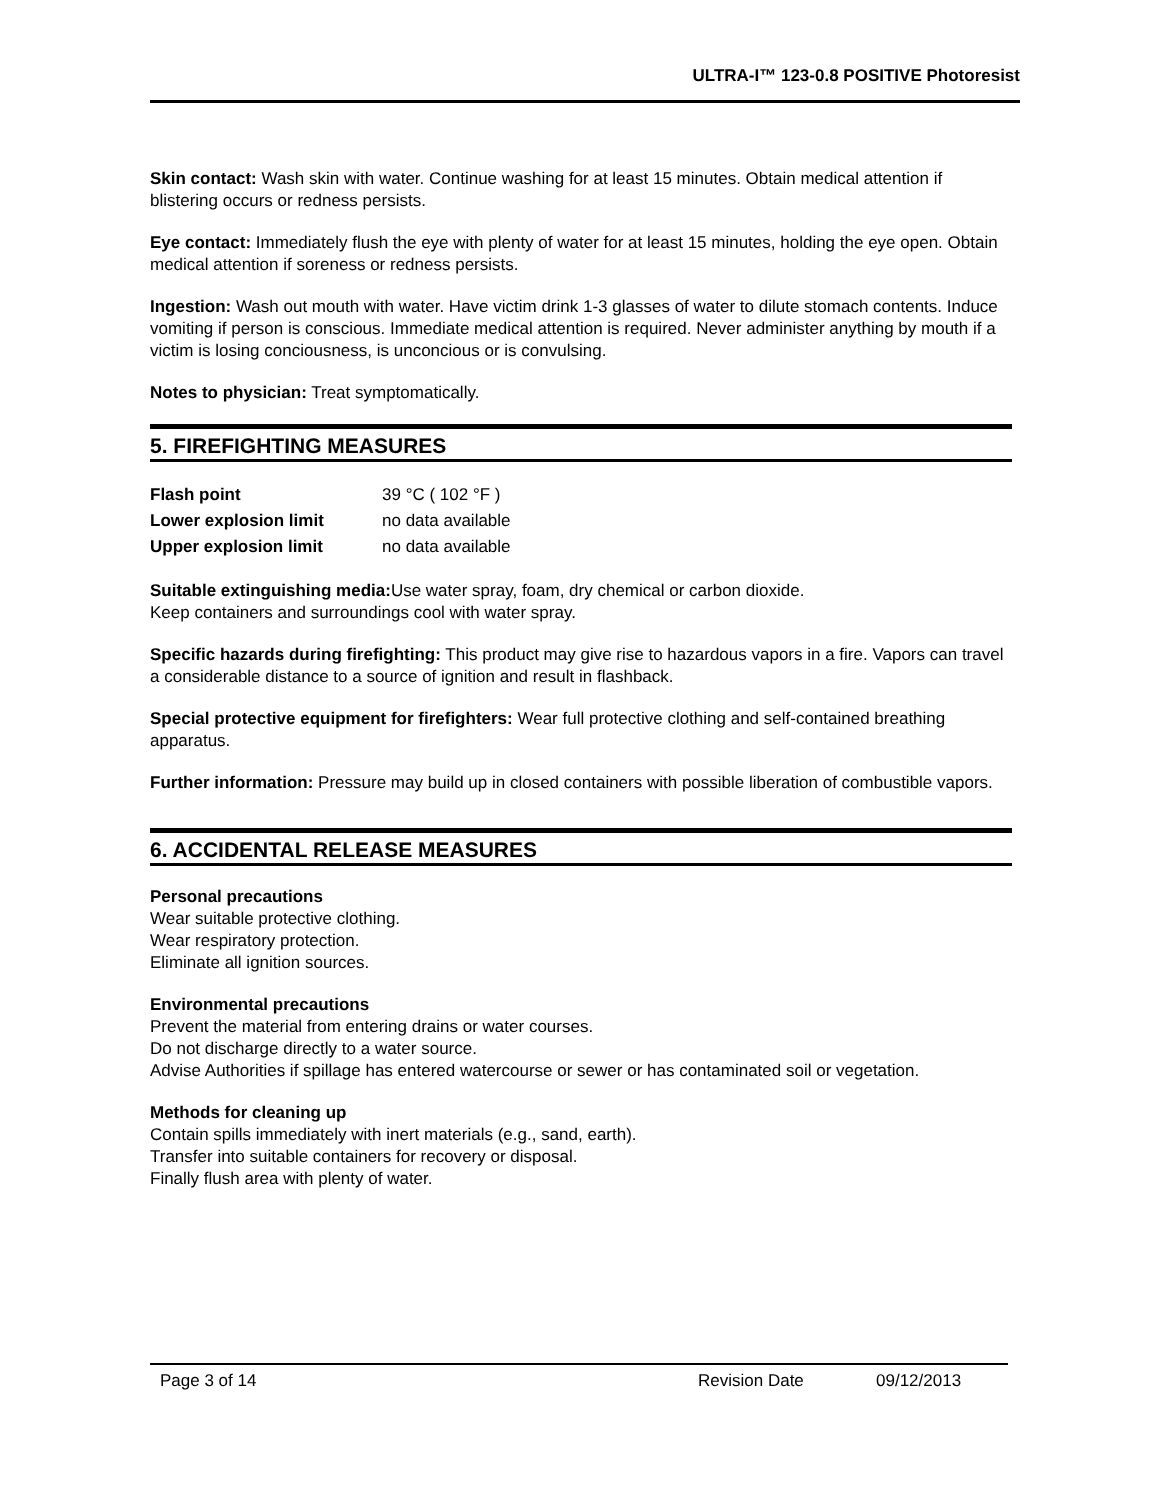ULTRA-I™ 123-0.8 POSITIVE Photoresist
Skin contact: Wash skin with water. Continue washing for at least 15 minutes. Obtain medical attention if blistering occurs or redness persists.
Eye contact: Immediately flush the eye with plenty of water for at least 15 minutes, holding the eye open. Obtain medical attention if soreness or redness persists.
Ingestion: Wash out mouth with water. Have victim drink 1-3 glasses of water to dilute stomach contents. Induce vomiting if person is conscious. Immediate medical attention is required. Never administer anything by mouth if a victim is losing conciousness, is unconcious or is convulsing.
Notes to physician: Treat symptomatically.
5. FIREFIGHTING MEASURES
| Flash point | 39 °C ( 102 °F ) |
| Lower explosion limit | no data available |
| Upper explosion limit | no data available |
Suitable extinguishing media: Use water spray, foam, dry chemical or carbon dioxide.
Keep containers and surroundings cool with water spray.
Specific hazards during firefighting: This product may give rise to hazardous vapors in a fire. Vapors can travel a considerable distance to a source of ignition and result in flashback.
Special protective equipment for firefighters: Wear full protective clothing and self-contained breathing apparatus.
Further information: Pressure may build up in closed containers with possible liberation of combustible vapors.
6. ACCIDENTAL RELEASE MEASURES
Personal precautions
Wear suitable protective clothing.
Wear respiratory protection.
Eliminate all ignition sources.
Environmental precautions
Prevent the material from entering drains or water courses.
Do not discharge directly to a water source.
Advise Authorities if spillage has entered watercourse or sewer or has contaminated soil or vegetation.
Methods for cleaning up
Contain spills immediately with inert materials (e.g., sand, earth).
Transfer into suitable containers for recovery or disposal.
Finally flush area with plenty of water.
Page 3 of 14 Revision Date 09/12/2013